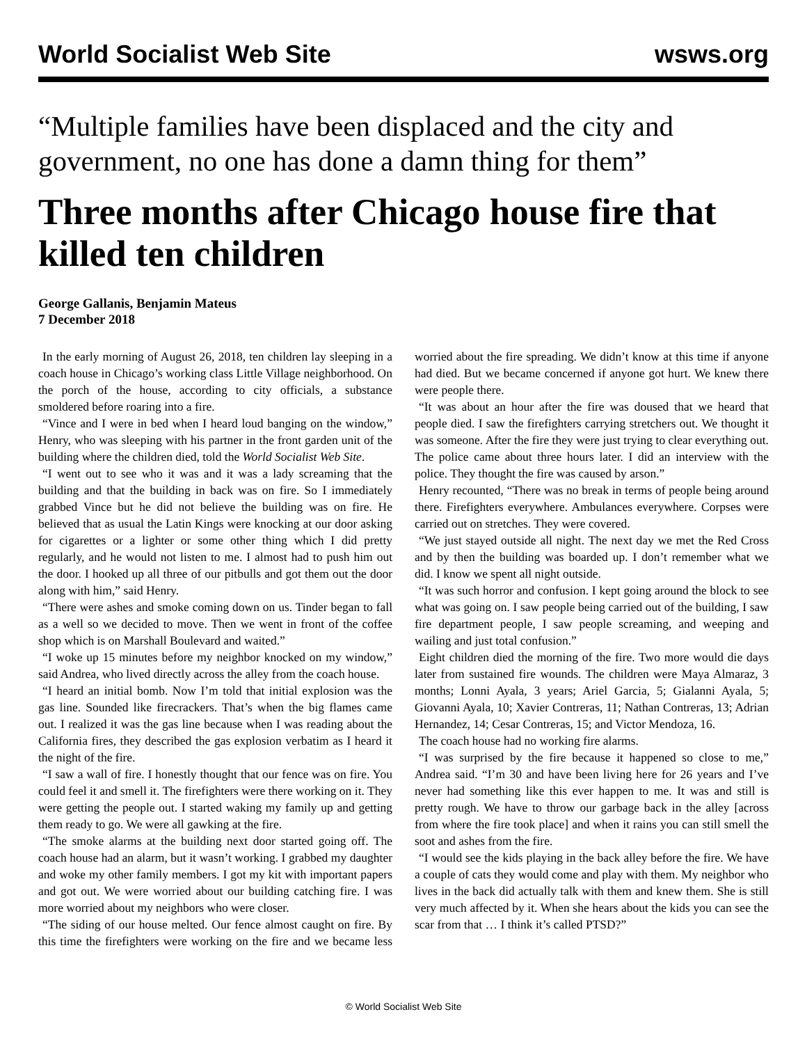World Socialist Web Site wsws.org
“Multiple families have been displaced and the city and government, no one has done a damn thing for them”
Three months after Chicago house fire that killed ten children
George Gallanis, Benjamin Mateus
7 December 2018
In the early morning of August 26, 2018, ten children lay sleeping in a coach house in Chicago’s working class Little Village neighborhood. On the porch of the house, according to city officials, a substance smoldered before roaring into a fire.
“Vince and I were in bed when I heard loud banging on the window,” Henry, who was sleeping with his partner in the front garden unit of the building where the children died, told the World Socialist Web Site.
“I went out to see who it was and it was a lady screaming that the building and that the building in back was on fire. So I immediately grabbed Vince but he did not believe the building was on fire. He believed that as usual the Latin Kings were knocking at our door asking for cigarettes or a lighter or some other thing which I did pretty regularly, and he would not listen to me. I almost had to push him out the door. I hooked up all three of our pitbulls and got them out the door along with him,” said Henry.
“There were ashes and smoke coming down on us. Tinder began to fall as a well so we decided to move. Then we went in front of the coffee shop which is on Marshall Boulevard and waited.”
“I woke up 15 minutes before my neighbor knocked on my window,” said Andrea, who lived directly across the alley from the coach house.
“I heard an initial bomb. Now I’m told that initial explosion was the gas line. Sounded like firecrackers. That’s when the big flames came out. I realized it was the gas line because when I was reading about the California fires, they described the gas explosion verbatim as I heard it the night of the fire.
“I saw a wall of fire. I honestly thought that our fence was on fire. You could feel it and smell it. The firefighters were there working on it. They were getting the people out. I started waking my family up and getting them ready to go. We were all gawking at the fire.
“The smoke alarms at the building next door started going off. The coach house had an alarm, but it wasn’t working. I grabbed my daughter and woke my other family members. I got my kit with important papers and got out. We were worried about our building catching fire. I was more worried about my neighbors who were closer.
“The siding of our house melted. Our fence almost caught on fire. By this time the firefighters were working on the fire and we became less worried about the fire spreading. We didn’t know at this time if anyone had died. But we became concerned if anyone got hurt. We knew there were people there.
“It was about an hour after the fire was doused that we heard that people died. I saw the firefighters carrying stretchers out. We thought it was someone. After the fire they were just trying to clear everything out. The police came about three hours later. I did an interview with the police. They thought the fire was caused by arson.”
Henry recounted, “There was no break in terms of people being around there. Firefighters everywhere. Ambulances everywhere. Corpses were carried out on stretches. They were covered.
“We just stayed outside all night. The next day we met the Red Cross and by then the building was boarded up. I don’t remember what we did. I know we spent all night outside.
“It was such horror and confusion. I kept going around the block to see what was going on. I saw people being carried out of the building, I saw fire department people, I saw people screaming, and weeping and wailing and just total confusion.”
Eight children died the morning of the fire. Two more would die days later from sustained fire wounds. The children were Maya Almaraz, 3 months; Lonni Ayala, 3 years; Ariel Garcia, 5; Gialanni Ayala, 5; Giovanni Ayala, 10; Xavier Contreras, 11; Nathan Contreras, 13; Adrian Hernandez, 14; Cesar Contreras, 15; and Victor Mendoza, 16.
The coach house had no working fire alarms.
“I was surprised by the fire because it happened so close to me,” Andrea said. “I’m 30 and have been living here for 26 years and I’ve never had something like this ever happen to me. It was and still is pretty rough. We have to throw our garbage back in the alley [across from where the fire took place] and when it rains you can still smell the soot and ashes from the fire.
“I would see the kids playing in the back alley before the fire. We have a couple of cats they would come and play with them. My neighbor who lives in the back did actually talk with them and knew them. She is still very much affected by it. When she hears about the kids you can see the scar from that … I think it’s called PTSD?”
© World Socialist Web Site